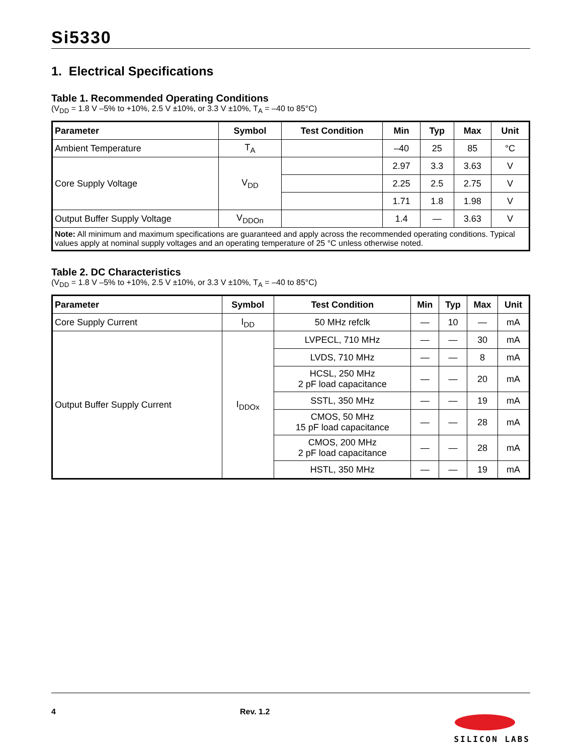Si5330
1. Electrical Specifications
Table 1. Recommended Operating Conditions
(V<sub>DD</sub> = 1.8 V –5% to +10%, 2.5 V ±10%, or 3.3 V ±10%, T<sub>A</sub> = –40 to 85°C)
| Parameter | Symbol | Test Condition | Min | Typ | Max | Unit |
| --- | --- | --- | --- | --- | --- | --- |
| Ambient Temperature | T<sub>A</sub> | | –40 | 25 | 85 | °C |
| Core Supply Voltage | V<sub>DD</sub> | | 2.97 | 3.3 | 3.63 | V |
| | | | 2.25 | 2.5 | 2.75 | V |
| | | | 1.71 | 1.8 | 1.98 | V |
| Output Buffer Supply Voltage | V<sub>DDOn</sub> | | 1.4 | — | 3.63 | V |
| Note: All minimum and maximum specifications are guaranteed and apply across the recommended operating conditions. Typical values apply at nominal supply voltages and an operating temperature of 25 °C unless otherwise noted. | | | | | | |
Table 2. DC Characteristics
(V<sub>DD</sub> = 1.8 V –5% to +10%, 2.5 V ±10%, or 3.3 V ±10%, T<sub>A</sub> = –40 to 85°C)
| Parameter | Symbol | Test Condition | Min | Typ | Max | Unit |
| --- | --- | --- | --- | --- | --- | --- |
| Core Supply Current | I<sub>DD</sub> | 50 MHz refclk | — | 10 | — | mA |
| Output Buffer Supply Current | I<sub>DDOx</sub> | LVPECL, 710 MHz | — | — | 30 | mA |
| | | LVDS, 710 MHz | — | — | 8 | mA |
| | | HCSL, 250 MHz 2 pF load capacitance | — | — | 20 | mA |
| | | SSTL, 350 MHz | — | — | 19 | mA |
| | | CMOS, 50 MHz 15 pF load capacitance | — | — | 28 | mA |
| | | CMOS, 200 MHz 2 pF load capacitance | — | — | 28 | mA |
| | | HSTL, 350 MHz | — | — | 19 | mA |
4 Rev. 1.2
SILICON LABS